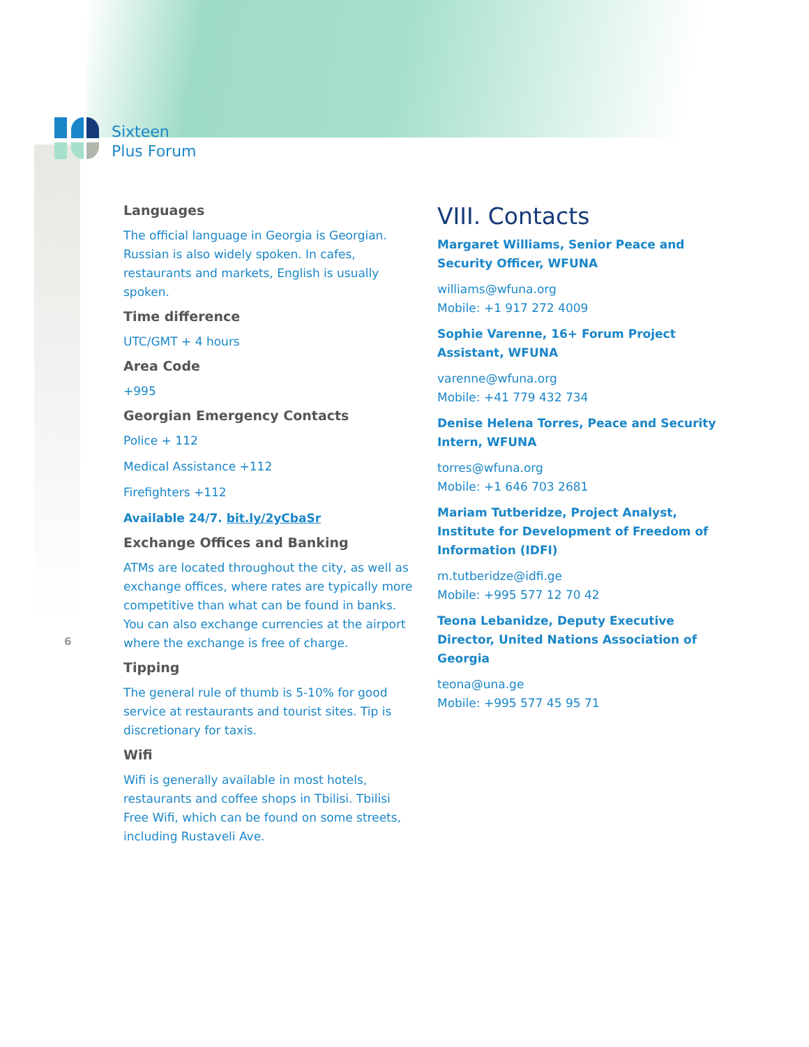Sixteen
Plus Forum
6
Languages
The official language in Georgia is Georgian. Russian is also widely spoken. In cafes, restaurants and markets, English is usually spoken.
Time difference
UTC/GMT + 4 hours
Area Code
+995
Georgian Emergency Contacts
Police + 112
Medical Assistance +112
Firefighters +112
Available 24/7. bit.ly/2yCbaSr
Exchange Offices and Banking
ATMs are located throughout the city, as well as exchange offices, where rates are typically more competitive than what can be found in banks. You can also exchange currencies at the airport where the exchange is free of charge.
Tipping
The general rule of thumb is 5-10% for good service at restaurants and tourist sites. Tip is discretionary for taxis.
Wifi
Wifi is generally available in most hotels, restaurants and coffee shops in Tbilisi. Tbilisi Free Wifi, which can be found on some streets, including Rustaveli Ave.
VIII. Contacts
Margaret Williams, Senior Peace and Security Officer, WFUNA
williams@wfuna.org
Mobile: +1 917 272 4009
Sophie Varenne, 16+ Forum Project Assistant, WFUNA
varenne@wfuna.org
Mobile: +41 779 432 734
Denise Helena Torres, Peace and Security Intern, WFUNA
torres@wfuna.org
Mobile: +1 646 703 2681
Mariam Tutberidze, Project Analyst, Institute for Development of Freedom of Information (IDFI)
m.tutberidze@idfi.ge
Mobile: +995 577 12 70 42
Teona Lebanidze, Deputy Executive Director, United Nations Association of Georgia
teona@una.ge
Mobile: +995 577 45 95 71